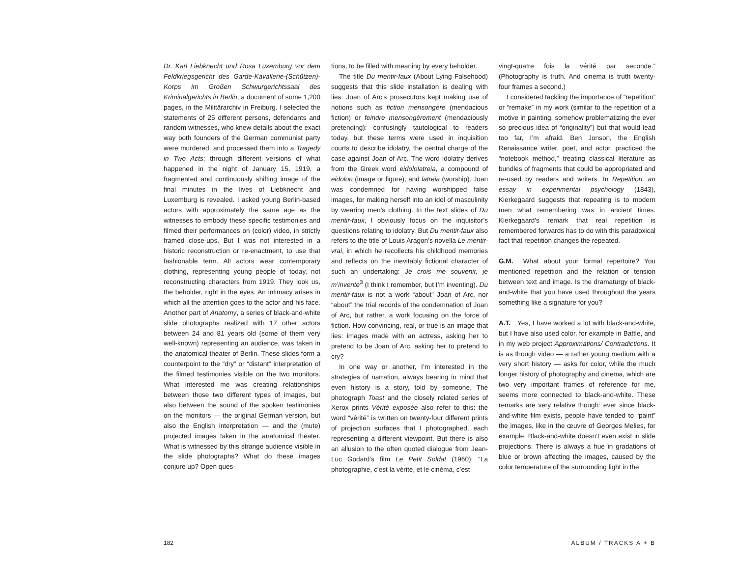Dr. Karl Liebknecht und Rosa Luxemburg vor dem Feldkriegsgericht des Garde-Kavallerie-(Schützen)-Korps im Großen Schwurgerichtssaal des Kriminalgerichts in Berlin, a document of some 1,200 pages, in the Militärarchiv in Freiburg. I selected the statements of 25 different persons, defendants and random witnesses, who knew details about the exact way both founders of the German communist party were murdered, and processed them into a Tragedy in Two Acts: through different versions of what happened in the night of January 15, 1919, a fragmented and continuously shifting image of the final minutes in the lives of Liebknecht and Luxemburg is revealed. I asked young Berlin-based actors with approximately the same age as the witnesses to embody these specific testimonies and filmed their performances on (color) video, in strictly framed close-ups. But I was not interested in a historic reconstruction or re-enactment, to use that fashionable term. All actors wear contemporary clothing, representing young people of today, not reconstructing characters from 1919. They look us, the beholder, right in the eyes. An intimacy arises in which all the attention goes to the actor and his face. Another part of Anatomy, a series of black-and-white slide photographs realized with 17 other actors between 24 and 81 years old (some of them very well-known) representing an audience, was taken in the anatomical theater of Berlin. These slides form a counterpoint to the “dry” or “distant” interpretation of the filmed testimonies visible on the two monitors. What interested me was creating relationships between those two different types of images, but also between the sound of the spoken testimonies on the monitors — the original German version, but also the English interpretation — and the (mute) projected images taken in the anatomical theater. What is witnessed by this strange audience visible in the slide photographs? What do these images conjure up? Open ques-
tions, to be filled with meaning by every beholder.
The title Du mentir-faux (About Lying Falsehood) suggests that this slide installation is dealing with lies. Joan of Arc’s prosecutors kept making use of notions such as fiction mensongère (mendacious fiction) or feindre mensongèrement (mendaciously pretending): confusingly tautological to readers today, but these terms were used in inquisition courts to describe idolatry, the central charge of the case against Joan of Arc. The word idolatry derives from the Greek word eidololatreia, a compound of eidolon (image or figure), and latreia (worship). Joan was condemned for having worshipped false images, for making herself into an idol of masculinity by wearing men’s clothing. In the text slides of Du mentir-faux, I obviously focus on the inquisitor’s questions relating to idolatry. But Du mentir-faux also refers to the title of Louis Aragon’s novella Le mentir-vrai, in which he recollects his childhood memories and reflects on the inevitably fictional character of such an undertaking: Je crois me souvenir, je m’invente<sup>3</sup> (I think I remember, but I’m inventing). Du mentir-faux is not a work “about” Joan of Arc, nor “about” the trial records of the condemnation of Joan of Arc, but rather, a work focusing on the force of fiction. How convincing, real, or true is an image that lies: images made with an actress, asking her to pretend to be Joan of Arc, asking her to pretend to cry?
In one way or another, I’m interested in the strategies of narration, always bearing in mind that even history is a story, told by someone. The photograph Toast and the closely related series of Xerox prints Vérité exposée also refer to this: the word “vérité” is written on twenty-four different prints of projection surfaces that I photographed, each representing a different viewpoint. But there is also an allusion to the often quoted dialogue from Jean-Luc Godard’s film Le Petit Soldat (1960): “La photographie, c’est la vérité, et le cinéma, c’est
vingt-quatre fois la vérité par seconde.” (Photography is truth. And cinema is truth twenty-four frames a second.)
I considered tackling the importance of “repetition” or “remake” in my work (similar to the repetition of a motive in painting, somehow problematizing the ever so precious idea of “originality”) but that would lead too far, I’m afraid. Ben Jonson, the English Renaissance writer, poet, and actor, practiced the “notebook method,” treating classical literature as bundles of fragments that could be appropriated and re-used by readers and writers. In Repetition, an essay in experimental psychology (1843), Kierkegaard suggests that repeating is to modern men what remembering was in ancient times. Kierkegaard’s remark that real repetition is remembered forwards has to do with this paradoxical fact that repetition changes the repeated.
G.M. What about your formal repertoire? You mentioned repetition and the relation or tension between text and image. Is the dramaturgy of black-and-white that you have used throughout the years something like a signature for you?
A.T. Yes, I have worked a lot with black-and-white, but I have also used color, for example in Battle, and in my web project Approximations/ Contradictions. It is as though video — a rather young medium with a very short history — asks for color, while the much longer history of photography and cinema, which are two very important frames of reference for me, seems more connected to black-and-white. These remarks are very relative though: ever since black-and-white film exists, people have tended to “paint” the images, like in the œuvre of Georges Melies, for example. Black-and-white doesn’t even exist in slide projections. There is always a hue in gradations of blue or brown affecting the images, caused by the color temperature of the surrounding light in the
182 ALBUM / TRACKS A + B